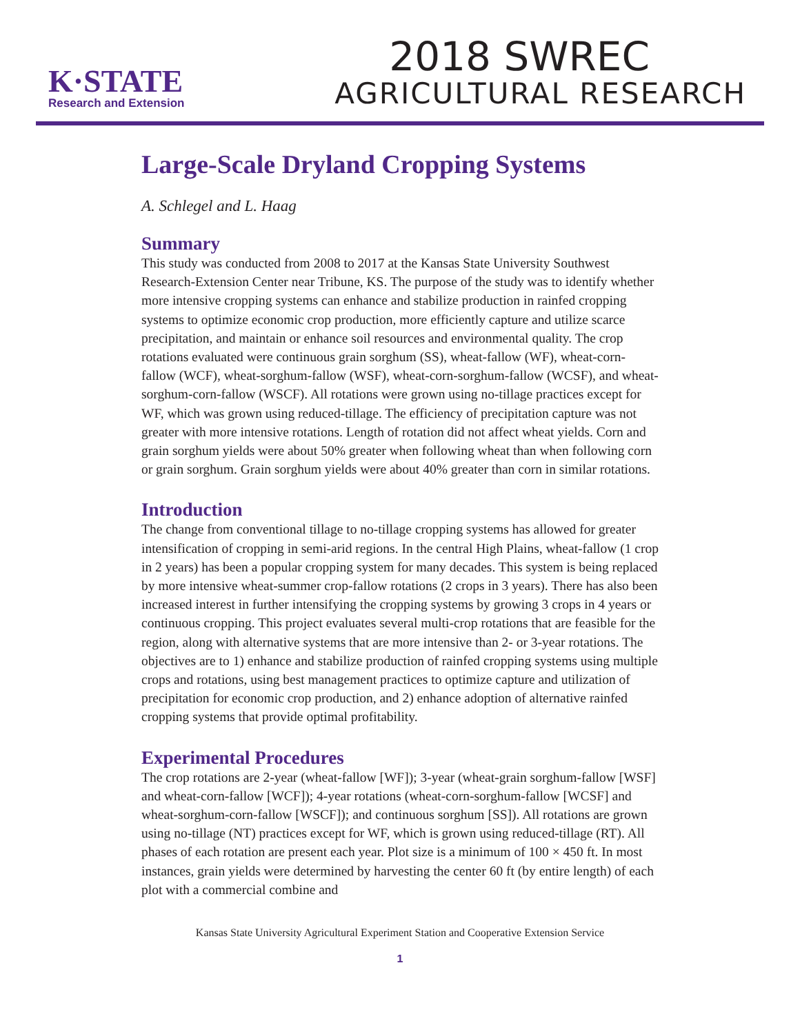K·STATE
Research and Extension
2018 SWREC
AGRICULTURAL RESEARCH
Large-Scale Dryland Cropping Systems
A. Schlegel and L. Haag
Summary
This study was conducted from 2008 to 2017 at the Kansas State University Southwest Research-Extension Center near Tribune, KS. The purpose of the study was to identify whether more intensive cropping systems can enhance and stabilize production in rainfed cropping systems to optimize economic crop production, more efficiently capture and utilize scarce precipitation, and maintain or enhance soil resources and environmental quality. The crop rotations evaluated were continuous grain sorghum (SS), wheat-fallow (WF), wheat-corn-fallow (WCF), wheat-sorghum-fallow (WSF), wheat-corn-sorghum-fallow (WCSF), and wheat-sorghum-corn-fallow (WSCF). All rotations were grown using no-tillage practices except for WF, which was grown using reduced-tillage. The efficiency of precipitation capture was not greater with more intensive rotations. Length of rotation did not affect wheat yields. Corn and grain sorghum yields were about 50% greater when following wheat than when following corn or grain sorghum. Grain sorghum yields were about 40% greater than corn in similar rotations.
Introduction
The change from conventional tillage to no-tillage cropping systems has allowed for greater intensification of cropping in semi-arid regions. In the central High Plains, wheat-fallow (1 crop in 2 years) has been a popular cropping system for many decades. This system is being replaced by more intensive wheat-summer crop-fallow rotations (2 crops in 3 years). There has also been increased interest in further intensifying the cropping systems by growing 3 crops in 4 years or continuous cropping. This project evaluates several multi-crop rotations that are feasible for the region, along with alternative systems that are more intensive than 2- or 3-year rotations. The objectives are to 1) enhance and stabilize production of rainfed cropping systems using multiple crops and rotations, using best management practices to optimize capture and utilization of precipitation for economic crop production, and 2) enhance adoption of alternative rainfed cropping systems that provide optimal profitability.
Experimental Procedures
The crop rotations are 2-year (wheat-fallow [WF]); 3-year (wheat-grain sorghum-fallow [WSF] and wheat-corn-fallow [WCF]); 4-year rotations (wheat-corn-sorghum-fallow [WCSF] and wheat-sorghum-corn-fallow [WSCF]); and continuous sorghum [SS]). All rotations are grown using no-tillage (NT) practices except for WF, which is grown using reduced-tillage (RT). All phases of each rotation are present each year. Plot size is a minimum of 100 × 450 ft. In most instances, grain yields were determined by harvesting the center 60 ft (by entire length) of each plot with a commercial combine and
Kansas State University Agricultural Experiment Station and Cooperative Extension Service
1